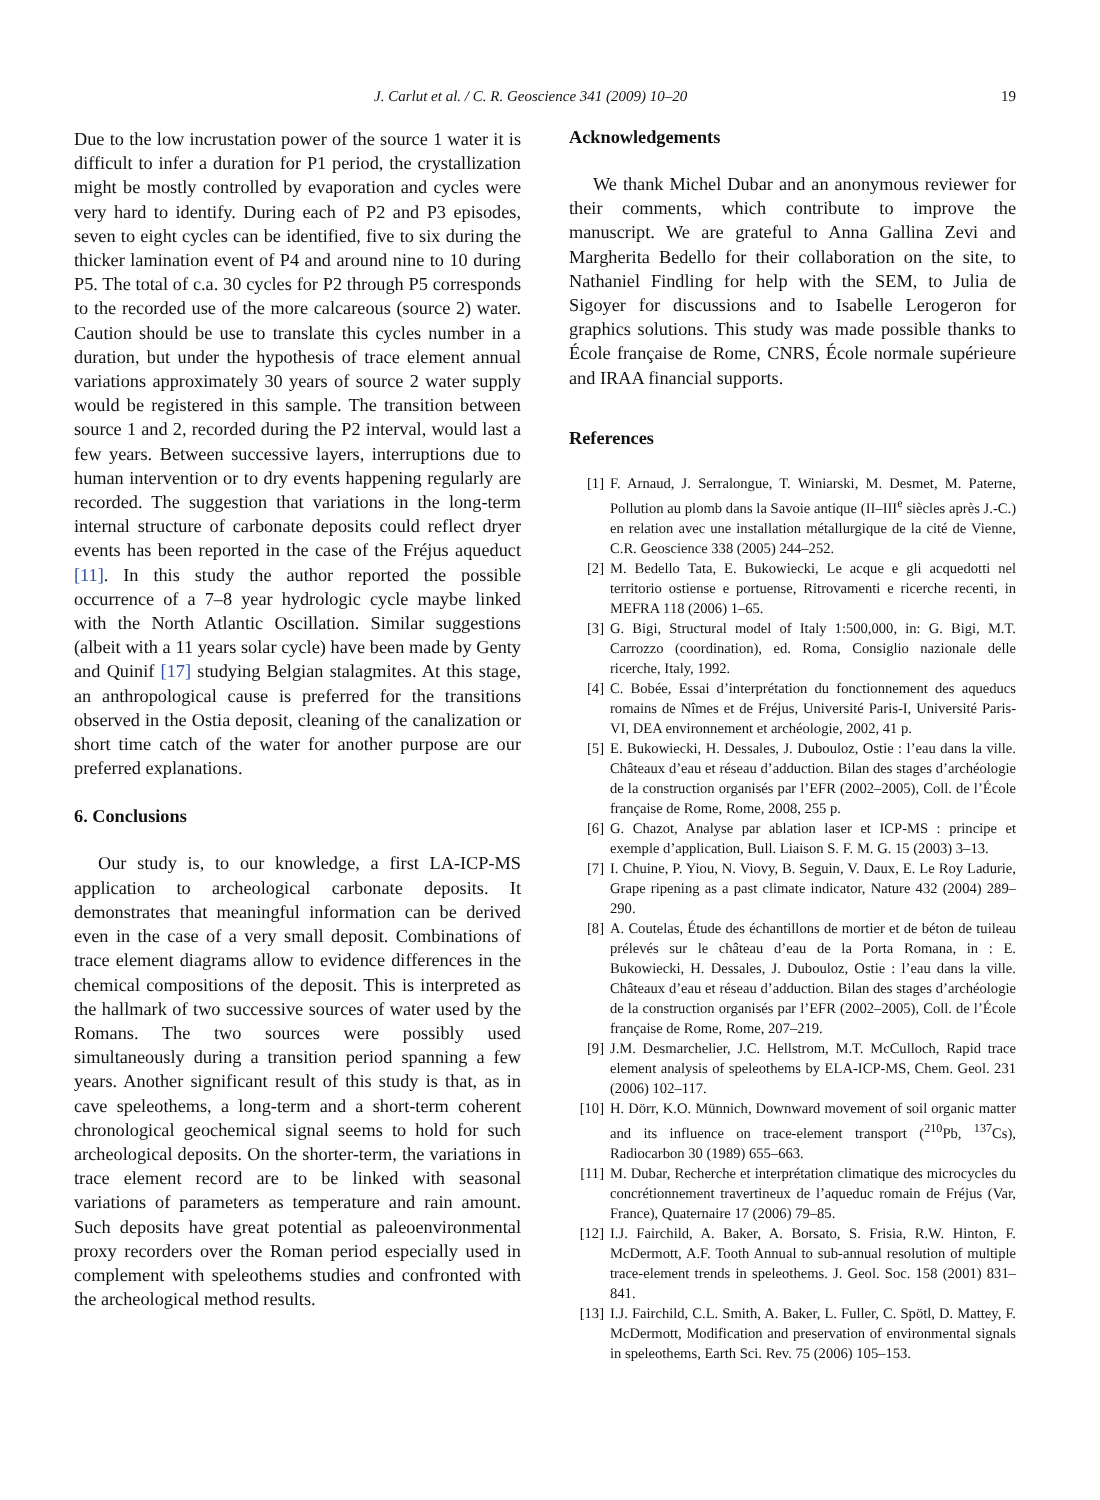J. Carlut et al. / C. R. Geoscience 341 (2009) 10–20 19
Due to the low incrustation power of the source 1 water it is difficult to infer a duration for P1 period, the crystallization might be mostly controlled by evaporation and cycles were very hard to identify. During each of P2 and P3 episodes, seven to eight cycles can be identified, five to six during the thicker lamination event of P4 and around nine to 10 during P5. The total of c.a. 30 cycles for P2 through P5 corresponds to the recorded use of the more calcareous (source 2) water. Caution should be use to translate this cycles number in a duration, but under the hypothesis of trace element annual variations approximately 30 years of source 2 water supply would be registered in this sample. The transition between source 1 and 2, recorded during the P2 interval, would last a few years. Between successive layers, interruptions due to human intervention or to dry events happening regularly are recorded. The suggestion that variations in the long-term internal structure of carbonate deposits could reflect dryer events has been reported in the case of the Fréjus aqueduct [11]. In this study the author reported the possible occurrence of a 7–8 year hydrologic cycle maybe linked with the North Atlantic Oscillation. Similar suggestions (albeit with a 11 years solar cycle) have been made by Genty and Quinif [17] studying Belgian stalagmites. At this stage, an anthropological cause is preferred for the transitions observed in the Ostia deposit, cleaning of the canalization or short time catch of the water for another purpose are our preferred explanations.
6. Conclusions
Our study is, to our knowledge, a first LA-ICP-MS application to archeological carbonate deposits. It demonstrates that meaningful information can be derived even in the case of a very small deposit. Combinations of trace element diagrams allow to evidence differences in the chemical compositions of the deposit. This is interpreted as the hallmark of two successive sources of water used by the Romans. The two sources were possibly used simultaneously during a transition period spanning a few years. Another significant result of this study is that, as in cave speleothems, a long-term and a short-term coherent chronological geochemical signal seems to hold for such archeological deposits. On the shorter-term, the variations in trace element record are to be linked with seasonal variations of parameters as temperature and rain amount. Such deposits have great potential as paleoenvironmental proxy recorders over the Roman period especially used in complement with speleothems studies and confronted with the archeological method results.
Acknowledgements
We thank Michel Dubar and an anonymous reviewer for their comments, which contribute to improve the manuscript. We are grateful to Anna Gallina Zevi and Margherita Bedello for their collaboration on the site, to Nathaniel Findling for help with the SEM, to Julia de Sigoyer for discussions and to Isabelle Lerogeron for graphics solutions. This study was made possible thanks to École française de Rome, CNRS, École normale supérieure and IRAA financial supports.
References
[1] F. Arnaud, J. Serralongue, T. Winiarski, M. Desmet, M. Paterne, Pollution au plomb dans la Savoie antique (II–III<sup>e</sup> siècles après J.-C.) en relation avec une installation métallurgique de la cité de Vienne, C.R. Geoscience 338 (2005) 244–252.
[2] M. Bedello Tata, E. Bukowiecki, Le acque e gli acquedotti nel territorio ostiense e portuense, Ritrovamenti e ricerche recenti, in MEFRA 118 (2006) 1–65.
[3] G. Bigi, Structural model of Italy 1:500,000, in: G. Bigi, M.T. Carrozzo (coordination), ed. Roma, Consiglio nazionale delle ricerche, Italy, 1992.
[4] C. Bobée, Essai d’interprétation du fonctionnement des aqueducs romains de Nîmes et de Fréjus, Université Paris-I, Université Paris-VI, DEA environnement et archéologie, 2002, 41 p.
[5] E. Bukowiecki, H. Dessales, J. Dubouloz, Ostie : l’eau dans la ville. Châteaux d’eau et réseau d’adduction. Bilan des stages d’archéologie de la construction organisés par l’EFR (2002–2005), Coll. de l’École française de Rome, Rome, 2008, 255 p.
[6] G. Chazot, Analyse par ablation laser et ICP-MS : principe et exemple d’application, Bull. Liaison S. F. M. G. 15 (2003) 3–13.
[7] I. Chuine, P. Yiou, N. Viovy, B. Seguin, V. Daux, E. Le Roy Ladurie, Grape ripening as a past climate indicator, Nature 432 (2004) 289–290.
[8] A. Coutelas, Étude des échantillons de mortier et de béton de tuileau prélevés sur le château d’eau de la Porta Romana, in : E. Bukowiecki, H. Dessales, J. Dubouloz, Ostie : l’eau dans la ville. Châteaux d’eau et réseau d’adduction. Bilan des stages d’archéologie de la construction organisés par l’EFR (2002–2005), Coll. de l’École française de Rome, Rome, 207–219.
[9] J.M. Desmarchelier, J.C. Hellstrom, M.T. McCulloch, Rapid trace element analysis of speleothems by ELA-ICP-MS, Chem. Geol. 231 (2006) 102–117.
[10] H. Dörr, K.O. Münnich, Downward movement of soil organic matter and its influence on trace-element transport (<sup>210</sup>Pb, <sup>137</sup>Cs), Radiocarbon 30 (1989) 655–663.
[11] M. Dubar, Recherche et interprétation climatique des microcycles du concrétionnement travertineux de l’aqueduc romain de Fréjus (Var, France), Quaternaire 17 (2006) 79–85.
[12] I.J. Fairchild, A. Baker, A. Borsato, S. Frisia, R.W. Hinton, F. McDermott, A.F. Tooth Annual to sub-annual resolution of multiple trace-element trends in speleothems. J. Geol. Soc. 158 (2001) 831–841.
[13] I.J. Fairchild, C.L. Smith, A. Baker, L. Fuller, C. Spötl, D. Mattey, F. McDermott, Modification and preservation of environmental signals in speleothems, Earth Sci. Rev. 75 (2006) 105–153.